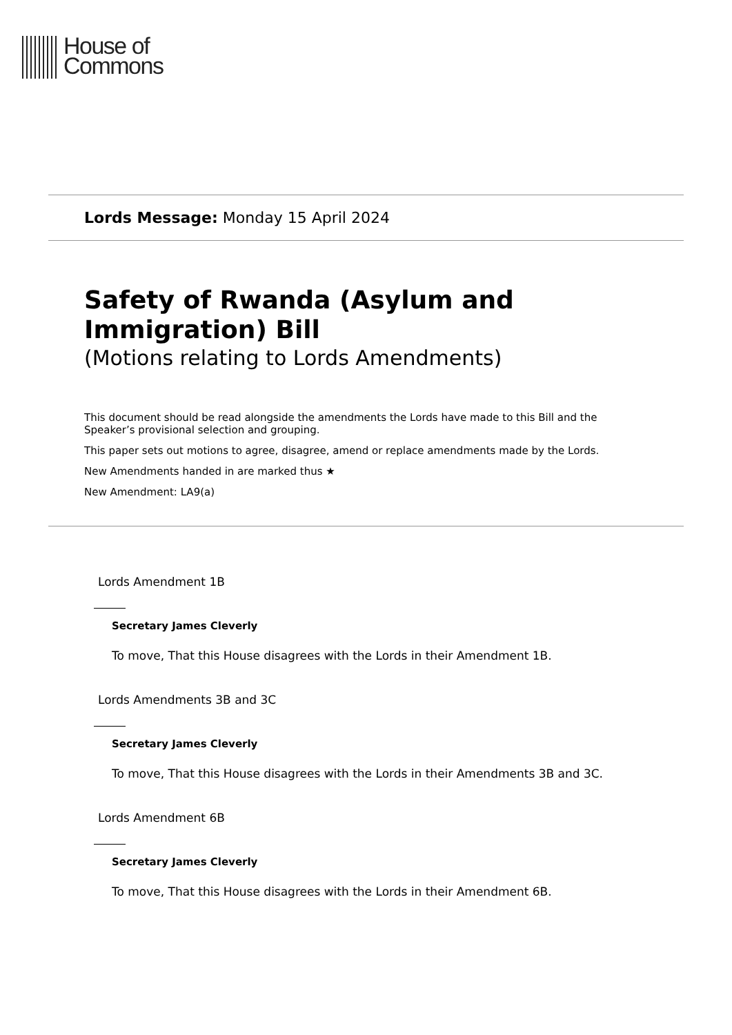House of
Commons
Lords Message: Monday 15 April 2024
Safety of Rwanda (Asylum and Immigration) Bill
(Motions relating to Lords Amendments)
This document should be read alongside the amendments the Lords have made to this Bill and the Speaker’s provisional selection and grouping.
This paper sets out motions to agree, disagree, amend or replace amendments made by the Lords.
New Amendments handed in are marked thus ★
New Amendment: LA9(a)
Lords Amendment 1B
Secretary James Cleverly
To move, That this House disagrees with the Lords in their Amendment 1B.
Lords Amendments 3B and 3C
Secretary James Cleverly
To move, That this House disagrees with the Lords in their Amendments 3B and 3C.
Lords Amendment 6B
Secretary James Cleverly
To move, That this House disagrees with the Lords in their Amendment 6B.